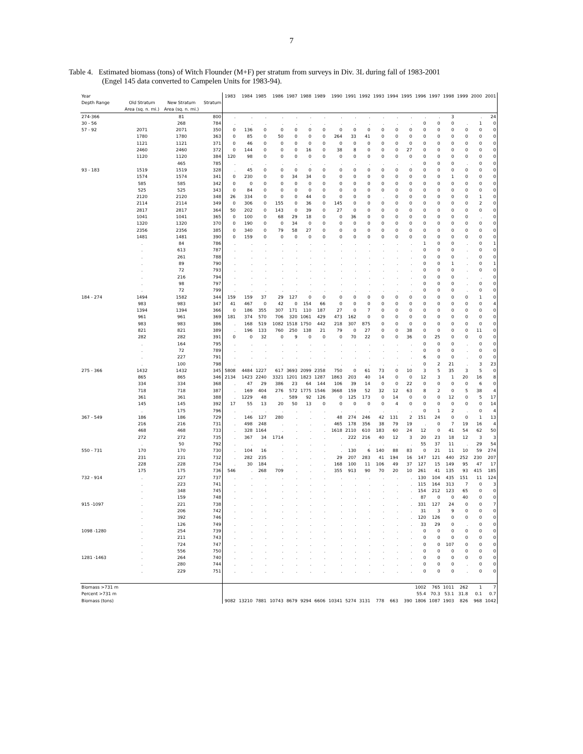7
Table 4. Estimated biomass (tons) of Witch Flounder (M+F) per stratum from surveys in Div. 3L during fall of 1983-2001
(Engel 145 data converted to Campelen Units for 1983-94).
| Year | | | | 1983 | 1984 | 1985 | 1986 | 1987 | 1988 | 1989 | 1990 | 1991 | 1992 | 1993 | 1994 | 1995 | 1996 | 1997 | 1998 | 1999 | 2000 | 2001 |
| --- | --- | --- | --- | --- | --- | --- | --- | --- | --- | --- | --- | --- | --- | --- | --- | --- | --- | --- | --- | --- | --- | --- |
| Depth Range | Old Stratum | New Stratum | Stratum | | | | | | | | | | | | | | | | | | | |
| | Area (sq. n. mi.) | Area (sq. n. mi.) | | | | | | | | | | | | | | | | | | | | |
| 274-366 | | 81 | 800 | . | . | . | . | . | . | . | . | . | . | . | . | . | . | . | 3 | | . | 24 |
| 30 - 56 | | 268 | 784 | . | . | . | . | . | . | . | . | . | . | . | . | . | 0 | 0 | 0 | . | 1 | 0 |
| 57 - 92 | 2071 | 2071 | 350 | 0 | 136 | 0 | 0 | 0 | 0 | 0 | 0 | 0 | 0 | 0 | 0 | 0 | 0 | 0 | 0 | 0 | 0 | 0 |
| | 1780 | 1780 | 363 | 0 | 85 | 0 | 50 | 0 | 0 | 0 | 264 | 33 | 41 | 0 | 0 | 0 | 0 | 0 | 0 | 0 | 0 | 0 |
| | 1121 | 1121 | 371 | 0 | 46 | 0 | 0 | 0 | 0 | 0 | 0 | 0 | 0 | 0 | 0 | 0 | 0 | 0 | 0 | 0 | 0 | 0 |
| | 2460 | 2460 | 372 | 0 | 144 | 0 | 0 | 0 | 16 | 0 | 38 | 8 | 0 | 0 | 0 | 27 | 0 | 0 | 0 | 0 | 0 | 0 |
| | 1120 | 1120 | 384 | 120 | 98 | 0 | 0 | 0 | 0 | 0 | 0 | 0 | 0 | 0 | 0 | 0 | 0 | 0 | 0 | 0 | 0 | 0 |
| | | 465 | 785 | . | . | . | . | . | . | . | . | . | . | . | . | . | 0 | 0 | 0 | . | 0 | 0 |
| 93 - 183 | 1519 | 1519 | 328 | . | 45 | 0 | 0 | 0 | 0 | 0 | 0 | 0 | 0 | 0 | 0 | 0 | 0 | 0 | 0 | 0 | 0 | 0 |
| | 1574 | 1574 | 341 | 0 | 230 | 0 | 0 | 34 | 34 | 0 | 0 | 0 | 0 | 0 | 0 | 0 | 0 | 0 | 1 | 0 | 0 | 0 |
| | 585 | 585 | 342 | 0 | 0 | 0 | 0 | 0 | 0 | 0 | 0 | 0 | 0 | 0 | 0 | 0 | 0 | 0 | 0 | 0 | 0 | 0 |
| | 525 | 525 | 343 | 0 | 84 | 0 | 0 | 0 | 0 | 0 | 0 | 0 | 0 | 0 | 0 | 0 | 0 | 0 | 0 | 0 | 0 | 0 |
| | 2120 | 2120 | 348 | 26 | 334 | 0 | 0 | 0 | 44 | 0 | 0 | 0 | 0 | . | 0 | 0 | 0 | 0 | 0 | 0 | 1 | 0 |
| | 2114 | 2114 | 349 | 0 | 306 | 0 | 155 | 0 | 36 | 0 | 145 | 0 | 0 | 0 | 0 | 0 | 0 | 0 | 0 | 0 | 2 | 0 |
| | 2817 | 2817 | 364 | 50 | 202 | 0 | 143 | 0 | 39 | 0 | 27 | 0 | 0 | 0 | 0 | 0 | 0 | 0 | 0 | 0 | 0 | 0 |
| | 1041 | 1041 | 365 | 0 | 100 | 0 | 68 | 29 | 18 | 0 | 0 | 36 | 0 | 0 | 0 | 0 | 0 | 0 | 0 | 0 | . | 0 |
| | 1320 | 1320 | 370 | 0 | 190 | 0 | 0 | 34 | 0 | 0 | 0 | 0 | 0 | 0 | 0 | 0 | 0 | 0 | 0 | 0 | 0 | 0 |
| | 2356 | 2356 | 385 | 0 | 340 | 0 | 79 | 58 | 27 | 0 | 0 | 0 | 0 | 0 | 0 | 0 | 0 | 0 | 0 | 0 | 0 | 0 |
| | 1481 | 1481 | 390 | 0 | 159 | 0 | 0 | 0 | 0 | 0 | 0 | 0 | 0 | 0 | 0 | 0 | 0 | 0 | 0 | 0 | 0 | 0 |
| | . | 84 | 786 | . | . | . | . | . | . | . | . | . | . | . | . | . | 1 | 0 | 0 | . | 0 | 1 |
| | . | 613 | 787 | . | . | . | . | . | . | . | . | . | . | . | . | . | 0 | 0 | 0 | . | 0 | 0 |
| | . | 261 | 788 | . | . | . | . | . | . | . | . | . | . | . | . | . | 0 | 0 | 0 | . | 0 | 0 |
| | . | 89 | 790 | . | . | . | . | . | . | . | . | . | . | . | . | . | 0 | 0 | 1 | . | 0 | 1 |
| | . | 72 | 793 | . | . | . | . | . | . | . | . | . | . | . | . | . | 0 | 0 | 0 | . | 0 | 0 |
| | . | 216 | 794 | . | . | . | . | . | . | . | . | . | . | . | . | . | 0 | 0 | 0 | . | . | 0 |
| | . | 98 | 797 | . | . | . | . | . | . | . | . | . | . | . | . | . | 0 | 0 | 0 | . | 0 | 0 |
| | . | 72 | 799 | . | . | . | . | . | . | . | . | . | . | . | . | . | 0 | 0 | 0 | . | 0 | 0 |
| 184 - 274 | 1494 | 1582 | 344 | 159 | 159 | 37 | 29 | 127 | 0 | 0 | 0 | 0 | 0 | 0 | 0 | 0 | 0 | 0 | 0 | 0 | 1 | 0 |
| | 983 | 983 | 347 | 41 | 467 | 0 | 42 | 0 | 154 | 66 | 0 | 0 | 0 | 0 | 0 | 0 | 0 | 0 | 0 | 0 | 0 | 4 |
| | 1394 | 1394 | 366 | 0 | 186 | 355 | 307 | 171 | 110 | 187 | 27 | 0 | 7 | 0 | 0 | 0 | 0 | 0 | 0 | 0 | 0 | 0 |
| | 961 | 961 | 369 | 181 | 374 | 570 | 706 | 320 | 1061 | 429 | 473 | 162 | 0 | 0 | 0 | 0 | 0 | 0 | 0 | 0 | 0 | 0 |
| | 983 | 983 | 386 | . | 168 | 519 | 1082 | 1518 | 1750 | 442 | 218 | 307 | 875 | 0 | 0 | 0 | 0 | 0 | 0 | 0 | 0 | 0 |
| | 821 | 821 | 389 | . | 196 | 133 | 760 | 250 | 138 | 21 | 79 | 0 | 27 | 0 | 0 | 38 | 0 | 0 | 0 | 0 | 11 | 0 |
| | 282 | 282 | 391 | 0 | 0 | 32 | 0 | 9 | 0 | 0 | 0 | 70 | 22 | 0 | 0 | 36 | 0 | 25 | 0 | 0 | 0 | 0 |
| | . | 164 | 795 | . | . | . | . | . | . | . | . | . | . | . | . | . | 0 | 0 | 0 | . | 0 | 0 |
| | . | 72 | 789 | . | . | . | . | . | . | . | . | . | . | . | . | . | 0 | 0 | 0 | . | 0 | 0 |
| | . | 227 | 791 | . | . | . | . | . | . | . | . | . | . | . | . | . | 6 | 0 | 0 | . | 0 | 0 |
| | . | 100 | 798 | . | . | . | . | . | . | . | . | . | . | . | . | . | 0 | 2 | 21 | . | 3 | 23 |
| 275 - 366 | 1432 | 1432 | 345 | 5808 | 4484 | 1227 | 617 | 3693 | 2099 | 2358 | 750 | 0 | 61 | 73 | 0 | 10 | 3 | 5 | 35 | 3 | 5 | 0 |
| | 865 | 865 | 346 | 2134 | 1423 | 2240 | 3321 | 1201 | 1823 | 1287 | 1863 | 203 | 40 | 14 | 0 | 0 | 12 | 3 | 1 | 20 | 16 | 8 |
| | 334 | 334 | 368 | . | 47 | 29 | 386 | 23 | 64 | 144 | 106 | 39 | 14 | 0 | 0 | 22 | 0 | 0 | 0 | 0 | 6 | 0 |
| | 718 | 718 | 387 | . | 169 | 404 | 276 | 572 | 1775 | 1546 | 3668 | 159 | 52 | 32 | 12 | 63 | 8 | 2 | 0 | 5 | 38 | 4 |
| | 361 | 361 | 388 | . | 1229 | 48 | . | 589 | 92 | 126 | 0 | 125 | 173 | 0 | 14 | 0 | 0 | 0 | 12 | 0 | 5 | 17 |
| | 145 | 145 | 392 | 17 | 55 | 13 | 20 | 50 | 13 | 0 | 0 | 0 | 0 | 0 | 4 | 0 | 0 | 0 | 0 | 0 | 0 | 14 |
| | . | 175 | 796 | . | . | . | . | . | . | . | . | . | . | . | . | . | 0 | 1 | 2 | . | 0 | 4 |
| 367 - 549 | 186 | 186 | 729 | . | 146 | 127 | 280 | . | . | . | 48 | 274 | 246 | 42 | 131 | 2 | 151 | 24 | 0 | 0 | 1 | 13 |
| | 216 | 216 | 731 | . | 498 | 248 | . | . | . | . | 465 | 178 | 356 | 38 | 79 | 19 | . | 0 | 7 | 19 | 16 | 4 |
| | 468 | 468 | 733 | . | 328 | 1164 | . | . | . | . | 1618 | 2110 | 610 | 183 | 60 | 24 | 12 | 0 | 41 | 54 | 62 | 50 |
| | 272 | 272 | 735 | . | 367 | 34 | 1714 | . | . | . | . | 222 | 216 | 40 | 12 | 3 | 20 | 23 | 18 | 12 | 3 | 3 |
| | . | 50 | 792 | . | . | . | . | . | . | . | . | . | . | . | . | . | 55 | 37 | 11 | . | 29 | 54 |
| 550 - 731 | 170 | 170 | 730 | . | 104 | 16 | . | . | . | . | . | 130 | 6 | 140 | 88 | 83 | 0 | 21 | 11 | 10 | 59 | 274 |
| | 231 | 231 | 732 | . | 282 | 235 | . | . | . | . | 29 | 207 | 283 | 41 | 194 | 16 | 147 | 121 | 440 | 252 | 230 | 207 |
| | 228 | 228 | 734 | . | 30 | 184 | . | . | . | . | 168 | 100 | 11 | 106 | 49 | 37 | 127 | 15 | 149 | 95 | 47 | 17 |
| | 175 | 175 | 736 | 546 | . | 268 | 709 | . | . | . | 355 | 913 | 90 | 70 | 20 | 10 | 261 | 41 | 135 | 93 | 415 | 185 |
| 732 - 914 | . | 227 | 737 | . | . | . | . | . | . | . | . | . | . | . | . | . | 130 | 104 | 435 | 151 | 11 | 124 |
| | . | 223 | 741 | . | . | . | . | . | . | . | . | . | . | . | . | . | 115 | 164 | 313 | 7 | 0 | 3 |
| | . | 348 | 745 | . | . | . | . | . | . | . | . | . | . | . | . | . | 154 | 212 | 123 | 65 | 0 | 0 |
| | . | 159 | 748 | . | . | . | . | . | . | . | . | . | . | . | . | . | 87 | 0 | 0 | 40 | 0 | 0 |
| 915 -1097 | . | 221 | 738 | . | . | . | . | . | . | . | . | . | . | . | . | . | 331 | 127 | 24 | 0 | 0 | 7 |
| | . | 206 | 742 | . | . | . | . | . | . | . | . | . | . | . | . | . | 31 | 3 | 9 | 0 | 0 | 0 |
| | . | 392 | 746 | . | . | . | . | . | . | . | . | . | . | . | . | . | 120 | 126 | 0 | 0 | 0 | 0 |
| | . | 126 | 749 | . | . | . | . | . | . | . | . | . | . | . | . | . | 33 | 29 | 0 | . | 0 | 0 |
| 1098 -1280 | . | 254 | 739 | . | . | . | . | . | . | . | . | . | . | . | . | . | 0 | 0 | 0 | 0 | 0 | 0 |
| | . | 211 | 743 | . | . | . | . | . | . | . | . | . | . | . | . | . | 0 | 0 | 0 | 0 | 0 | 0 |
| | . | 724 | 747 | . | . | . | . | . | . | . | . | . | . | . | . | . | 0 | 0 | 107 | 0 | 0 | 0 |
| | . | 556 | 750 | . | . | . | . | . | . | . | . | . | . | . | . | . | 0 | 0 | 0 | 0 | 0 | 0 |
| 1281 -1463 | . | 264 | 740 | . | . | . | . | . | . | . | . | . | . | . | . | . | 0 | 0 | 0 | 0 | 0 | 0 |
| | . | 280 | 744 | . | . | . | . | . | . | . | . | . | . | . | . | . | 0 | 0 | 0 | . | 0 | 0 |
| | . | 229 | 751 | . | . | . | . | . | . | . | . | . | . | . | . | . | 0 | 0 | 0 | . | 0 | 0 |
| Biomass >731 m | | | | | | | | | | | | | | | | | 1002 | 765 | 1011 | 262 | 1 | 7 |
| Percent >731 m | | | | | | | | | | | | | | | | | 55.4 | 70.3 | 53.1 | 31.8 | 0.1 | 0.7 |
| Biomass (tons) | | | | 9082 | 13210 | 7881 | 10743 | 8679 | 9294 | 6606 | 10341 | 5274 | 3131 | 778 | 663 | 390 | 1806 | 1087 | 1903 | 826 | 968 | 1042 |